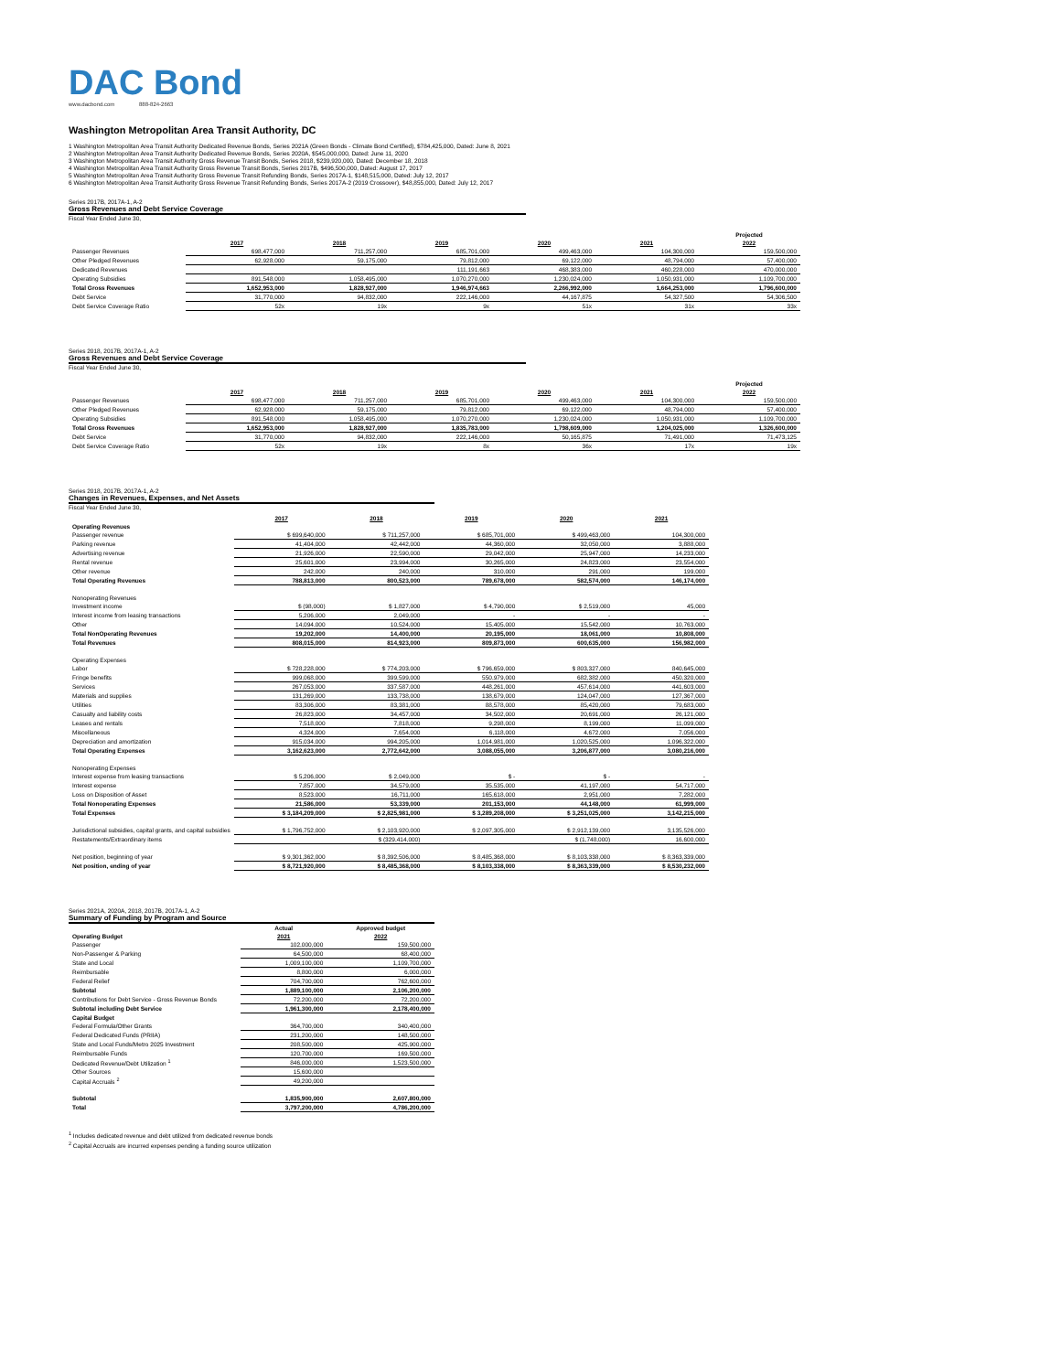DAC Bond
www.dacbond.com 888-824-2663
Washington Metropolitan Area Transit Authority, DC
1 Washington Metropolitan Area Transit Authority Dedicated Revenue Bonds, Series 2021A (Green Bonds - Climate Bond Certified), $784,425,000, Dated: June 8, 2021
2 Washington Metropolitan Area Transit Authority Dedicated Revenue Bonds, Series 2020A, $545,000,000, Dated: June 11, 2020
3 Washington Metropolitan Area Transit Authority Gross Revenue Transit Bonds, Series 2018, $239,920,000, Dated: December 18, 2018
4 Washington Metropolitan Area Transit Authority Gross Revenue Transit Bonds, Series 2017B, $496,500,000, Dated: August 17, 2017
5 Washington Metropolitan Area Transit Authority Gross Revenue Transit Refunding Bonds, Series 2017A-1, $148,515,000, Dated: July 12, 2017
6 Washington Metropolitan Area Transit Authority Gross Revenue Transit Refunding Bonds, Series 2017A-2 (2019 Crossover), $48,855,000, Dated: July 12, 2017
Series 2017B, 2017A-1, A-2
Gross Revenues and Debt Service Coverage
Fiscal Year Ended June 30,
| | | | | | | Projected |
| | 2017 | 2018 | 2019 | 2020 | 2021 | 2022 |
| Passenger Revenues | 698,477,000 | 711,257,000 | 685,701,000 | 499,463,000 | 104,300,000 | 159,500,000 |
| Other Pledged Revenues | 62,928,000 | 59,175,000 | 79,812,000 | 69,122,000 | 48,794,000 | 57,400,000 |
| Dedicated Revenues | | | 111,191,663 | 468,383,000 | 460,228,000 | 470,000,000 |
| Operating Subsidies | 891,548,000 | 1,058,495,000 | 1,070,270,000 | 1,230,024,000 | 1,050,931,000 | 1,109,700,000 |
| Total Gross Revenues | 1,652,953,000 | 1,828,927,000 | 1,946,974,663 | 2,266,992,000 | 1,664,253,000 | 1,796,600,000 |
| Debt Service | 31,770,000 | 94,832,000 | 222,146,000 | 44,167,875 | 54,327,500 | 54,306,500 |
| Debt Service Coverage Ratio | 52x | 19x | 9x | 51x | 31x | 33x |
Series 2018, 2017B, 2017A-1, A-2
Gross Revenues and Debt Service Coverage
Fiscal Year Ended June 30,
| | | | | | | Projected |
| | 2017 | 2018 | 2019 | 2020 | 2021 | 2022 |
| Passenger Revenues | 698,477,000 | 711,257,000 | 685,701,000 | 499,463,000 | 104,300,000 | 159,500,000 |
| Other Pledged Revenues | 62,928,000 | 59,175,000 | 79,812,000 | 69,122,000 | 48,794,000 | 57,400,000 |
| Operating Subsidies | 891,548,000 | 1,058,495,000 | 1,070,270,000 | 1,230,024,000 | 1,050,931,000 | 1,109,700,000 |
| Total Gross Revenues | 1,652,953,000 | 1,828,927,000 | 1,835,783,000 | 1,798,609,000 | 1,204,025,000 | 1,326,600,000 |
| Debt Service | 31,770,000 | 94,832,000 | 222,146,000 | 50,165,875 | 71,491,000 | 71,473,125 |
| Debt Service Coverage Ratio | 52x | 19x | 8x | 36x | 17x | 19x |
Series 2018, 2017B, 2017A-1, A-2
Changes in Revenues, Expenses, and Net Assets
Fiscal Year Ended June 30,
| | 2017 | 2018 | 2019 | 2020 | 2021 |
| Operating Revenues | | | | | |
| Passenger revenue | $ 699,640,000 | $ 711,257,000 | $ 685,701,000 | $ 499,463,000 | 104,300,000 |
| Parking revenue | 41,404,000 | 42,442,000 | 44,360,000 | 32,050,000 | 3,888,000 |
| Advertising revenue | 21,926,000 | 22,590,000 | 29,042,000 | 25,947,000 | 14,233,000 |
| Rental revenue | 25,601,000 | 23,994,000 | 30,265,000 | 24,823,000 | 23,554,000 |
| Other revenue | 242,000 | 240,000 | 310,000 | 291,000 | 199,000 |
| Total Operating Revenues | 788,813,000 | 800,523,000 | 789,678,000 | 582,574,000 | 146,174,000 |
| Nonoperating Revenues | | | | | |
| Investment income | $ (98,000) | $ 1,827,000 | $ 4,790,000 | $ 2,519,000 | 45,000 |
| Interest income from leasing transactions | 5,206,000 | 2,049,000 | - | - | - |
| Other | 14,094,000 | 10,524,000 | 15,405,000 | 15,542,000 | 10,763,000 |
| Total NonOperating Revenues | 19,202,000 | 14,400,000 | 20,195,000 | 18,061,000 | 10,808,000 |
| Total Revenues | 808,015,000 | 814,923,000 | 809,873,000 | 600,635,000 | 156,982,000 |
| Operating Expenses | | | | | |
| Labor | $ 728,228,000 | $ 774,203,000 | $ 796,659,000 | $ 803,327,000 | 840,645,000 |
| Fringe benefits | 999,068,000 | 399,599,000 | 550,979,000 | 682,382,000 | 450,320,000 |
| Services | 267,053,000 | 337,587,000 | 448,261,000 | 457,614,000 | 441,603,000 |
| Materials and supplies | 131,269,000 | 133,738,000 | 138,679,000 | 124,047,000 | 127,367,000 |
| Utilities | 83,306,000 | 83,381,000 | 88,578,000 | 85,420,000 | 79,683,000 |
| Casualty and liability costs | 26,823,000 | 34,457,000 | 34,502,000 | 20,691,000 | 26,121,000 |
| Leases and rentals | 7,518,000 | 7,818,000 | 9,298,000 | 8,199,000 | 11,099,000 |
| Miscellaneous | 4,324,000 | 7,654,000 | 6,118,000 | 4,672,000 | 7,056,000 |
| Depreciation and amortization | 915,034,000 | 994,205,000 | 1,014,981,000 | 1,020,525,000 | 1,096,322,000 |
| Total Operating Expenses | 3,162,623,000 | 2,772,642,000 | 3,088,055,000 | 3,206,877,000 | 3,080,216,000 |
| Nonoperating Expenses | | | | | |
| Interest expense from leasing transactions | $ 5,206,000 | $ 2,049,000 | $ - | $ - | - |
| Interest expense | 7,857,000 | 34,579,000 | 35,535,000 | 41,197,000 | 54,717,000 |
| Loss on Disposition of Asset | 8,523,000 | 16,711,000 | 165,618,000 | 2,951,000 | 7,282,000 |
| Total Nonoperating Expenses | 21,586,000 | 53,339,000 | 201,153,000 | 44,148,000 | 61,999,000 |
| Total Expenses | $ 3,184,209,000 | $ 2,825,981,000 | $ 3,289,208,000 | $ 3,251,025,000 | 3,142,215,000 |
| Jurisdictional subsidies, capital grants, and capital subsidies | $ 1,796,752,000 | $ 2,103,920,000 | $ 2,097,305,000 | $ 2,912,139,000 | 3,135,526,000 |
| Restatements/Extraordinary items | | $ (329,414,000) | | $ (1,748,000) | 16,600,000 |
| Net position, beginning of year | $ 9,301,362,000 | $ 8,392,506,000 | $ 8,485,368,000 | $ 8,103,338,000 | $ 8,363,339,000 |
| Net position, ending of year | $ 8,721,920,000 | $ 8,485,368,000 | $ 8,103,338,000 | $ 8,363,339,000 | $ 8,530,232,000 |
Series 2021A, 2020A, 2018, 2017B, 2017A-1, A-2
Summary of Funding by Program and Source
| | Actual | Approved budget |
| Operating Budget | 2021 | 2022 |
| Passenger | 102,000,000 | 159,500,000 |
| Non-Passenger & Parking | 64,500,000 | 68,400,000 |
| State and Local | 1,009,100,000 | 1,109,700,000 |
| Reimbursable | 8,800,000 | 6,000,000 |
| Federal Relief | 704,700,000 | 762,600,000 |
| Subtotal | 1,889,100,000 | 2,106,200,000 |
| Contributions for Debt Service - Gross Revenue Bonds | 72,200,000 | 72,200,000 |
| Subtotal including Debt Service | 1,961,300,000 | 2,178,400,000 |
| Capital Budget | | |
| Federal Formula/Other Grants | 364,700,000 | 340,400,000 |
| Federal Dedicated Funds (PRIIA) | 231,200,000 | 148,500,000 |
| State and Local Funds/Metro 2025 Investment | 208,500,000 | 425,900,000 |
| Reimbursable Funds | 120,700,000 | 169,500,000 |
| Dedicated Revenue/Debt Utilization <sup>1</sup> | 846,000,000 | 1,523,500,000 |
| Other Sources | 15,600,000 | |
| Capital Accruals <sup>2</sup> | 49,200,000 | |
| Subtotal | 1,835,900,000 | 2,607,800,000 |
| Total | 3,797,200,000 | 4,786,200,000 |
<sup>1</sup> Includes dedicated revenue and debt utilized from dedicated revenue bonds
<sup>2</sup> Capital Accruals are incurred expenses pending a funding source utilization